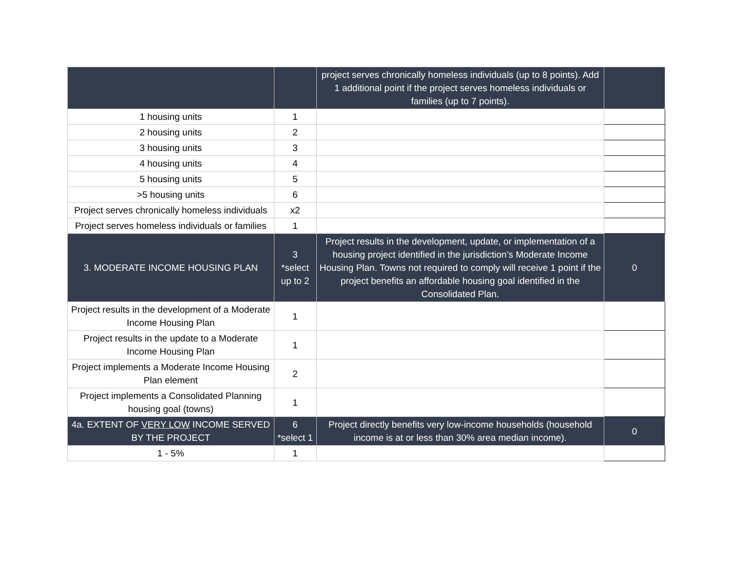| | | project serves chronically homeless individuals (up to 8 points). Add 1 additional point if the project serves homeless individuals or families (up to 7 points). | |
| 1 housing units | 1 | | |
| 2 housing units | 2 | | |
| 3 housing units | 3 | | |
| 4 housing units | 4 | | |
| 5 housing units | 5 | | |
| >5 housing units | 6 | | |
| Project serves chronically homeless individuals | x2 | | |
| Project serves homeless individuals or families | 1 | | |
| 3. MODERATE INCOME HOUSING PLAN | 3 *select up to 2 | Project results in the development, update, or implementation of a housing project identified in the jurisdiction’s Moderate Income Housing Plan. Towns not required to comply will receive 1 point if the project benefits an affordable housing goal identified in the Consolidated Plan. | 0 |
| Project results in the development of a Moderate Income Housing Plan | 1 | | |
| Project results in the update to a Moderate Income Housing Plan | 1 | | |
| Project implements a Moderate Income Housing Plan element | 2 | | |
| Project implements a Consolidated Planning housing goal (towns) | 1 | | |
| 4a. EXTENT OF VERY LOW INCOME SERVED BY THE PROJECT | 6 *select 1 | Project directly benefits very low-income households (household income is at or less than 30% area median income). | 0 |
| 1 - 5% | 1 | | |